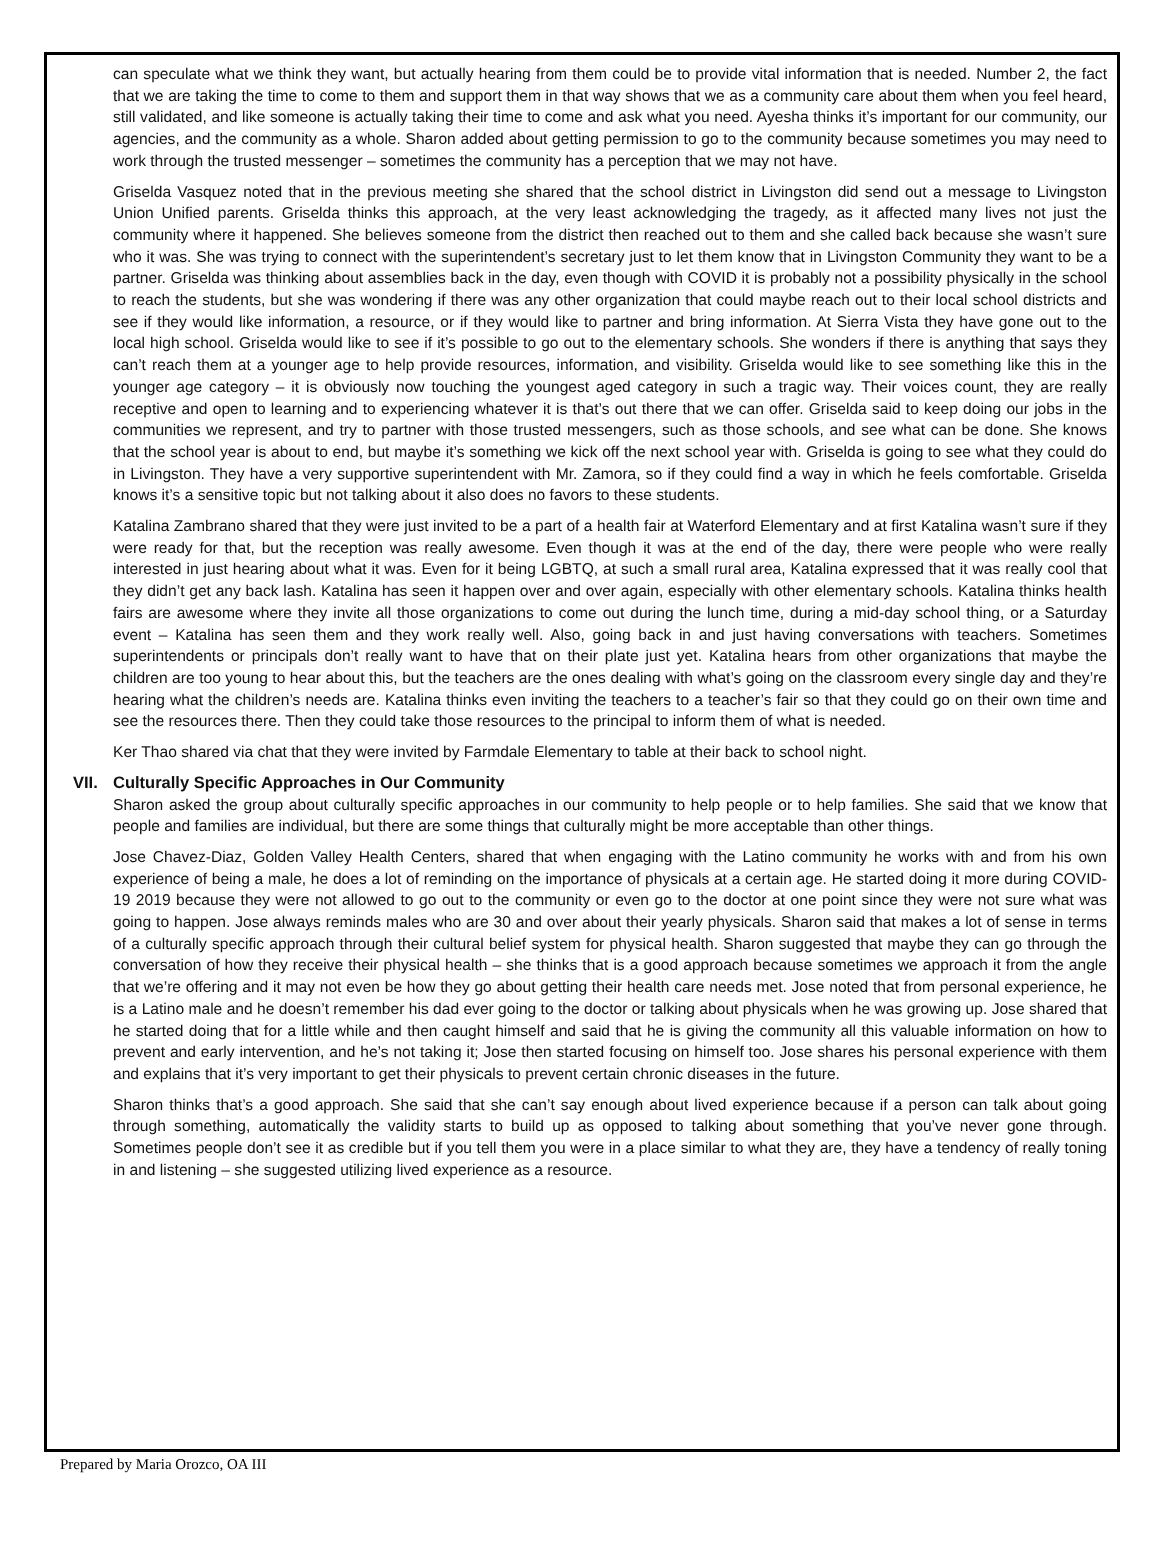can speculate what we think they want, but actually hearing from them could be to provide vital information that is needed. Number 2, the fact that we are taking the time to come to them and support them in that way shows that we as a community care about them when you feel heard, still validated, and like someone is actually taking their time to come and ask what you need. Ayesha thinks it’s important for our community, our agencies, and the community as a whole. Sharon added about getting permission to go to the community because sometimes you may need to work through the trusted messenger – sometimes the community has a perception that we may not have.
Griselda Vasquez noted that in the previous meeting she shared that the school district in Livingston did send out a message to Livingston Union Unified parents. Griselda thinks this approach, at the very least acknowledging the tragedy, as it affected many lives not just the community where it happened. She believes someone from the district then reached out to them and she called back because she wasn’t sure who it was. She was trying to connect with the superintendent’s secretary just to let them know that in Livingston Community they want to be a partner. Griselda was thinking about assemblies back in the day, even though with COVID it is probably not a possibility physically in the school to reach the students, but she was wondering if there was any other organization that could maybe reach out to their local school districts and see if they would like information, a resource, or if they would like to partner and bring information. At Sierra Vista they have gone out to the local high school. Griselda would like to see if it’s possible to go out to the elementary schools. She wonders if there is anything that says they can’t reach them at a younger age to help provide resources, information, and visibility. Griselda would like to see something like this in the younger age category – it is obviously now touching the youngest aged category in such a tragic way. Their voices count, they are really receptive and open to learning and to experiencing whatever it is that’s out there that we can offer. Griselda said to keep doing our jobs in the communities we represent, and try to partner with those trusted messengers, such as those schools, and see what can be done. She knows that the school year is about to end, but maybe it’s something we kick off the next school year with. Griselda is going to see what they could do in Livingston. They have a very supportive superintendent with Mr. Zamora, so if they could find a way in which he feels comfortable. Griselda knows it’s a sensitive topic but not talking about it also does no favors to these students.
Katalina Zambrano shared that they were just invited to be a part of a health fair at Waterford Elementary and at first Katalina wasn’t sure if they were ready for that, but the reception was really awesome. Even though it was at the end of the day, there were people who were really interested in just hearing about what it was. Even for it being LGBTQ, at such a small rural area, Katalina expressed that it was really cool that they didn’t get any back lash. Katalina has seen it happen over and over again, especially with other elementary schools. Katalina thinks health fairs are awesome where they invite all those organizations to come out during the lunch time, during a mid-day school thing, or a Saturday event – Katalina has seen them and they work really well. Also, going back in and just having conversations with teachers. Sometimes superintendents or principals don’t really want to have that on their plate just yet. Katalina hears from other organizations that maybe the children are too young to hear about this, but the teachers are the ones dealing with what’s going on the classroom every single day and they’re hearing what the children’s needs are. Katalina thinks even inviting the teachers to a teacher’s fair so that they could go on their own time and see the resources there. Then they could take those resources to the principal to inform them of what is needed.
Ker Thao shared via chat that they were invited by Farmdale Elementary to table at their back to school night.
VII. Culturally Specific Approaches in Our Community
Sharon asked the group about culturally specific approaches in our community to help people or to help families. She said that we know that people and families are individual, but there are some things that culturally might be more acceptable than other things.
Jose Chavez-Diaz, Golden Valley Health Centers, shared that when engaging with the Latino community he works with and from his own experience of being a male, he does a lot of reminding on the importance of physicals at a certain age. He started doing it more during COVID-19 2019 because they were not allowed to go out to the community or even go to the doctor at one point since they were not sure what was going to happen. Jose always reminds males who are 30 and over about their yearly physicals. Sharon said that makes a lot of sense in terms of a culturally specific approach through their cultural belief system for physical health. Sharon suggested that maybe they can go through the conversation of how they receive their physical health – she thinks that is a good approach because sometimes we approach it from the angle that we’re offering and it may not even be how they go about getting their health care needs met. Jose noted that from personal experience, he is a Latino male and he doesn’t remember his dad ever going to the doctor or talking about physicals when he was growing up. Jose shared that he started doing that for a little while and then caught himself and said that he is giving the community all this valuable information on how to prevent and early intervention, and he’s not taking it; Jose then started focusing on himself too. Jose shares his personal experience with them and explains that it’s very important to get their physicals to prevent certain chronic diseases in the future.
Sharon thinks that’s a good approach. She said that she can’t say enough about lived experience because if a person can talk about going through something, automatically the validity starts to build up as opposed to talking about something that you’ve never gone through. Sometimes people don’t see it as credible but if you tell them you were in a place similar to what they are, they have a tendency of really toning in and listening – she suggested utilizing lived experience as a resource.
Prepared by Maria Orozco, OA III